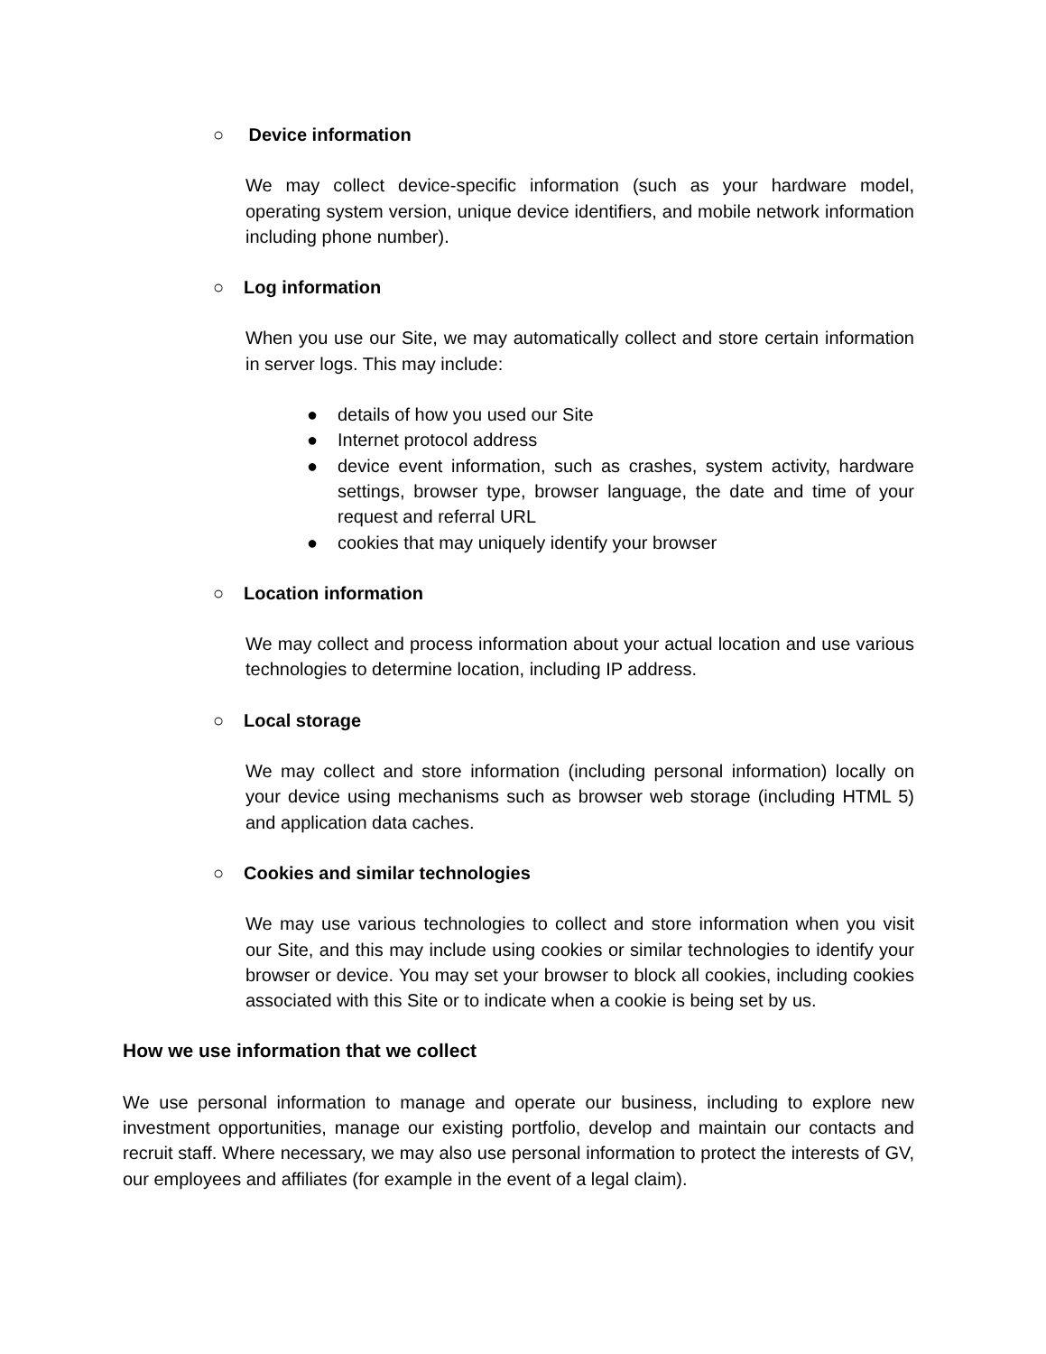○ Device information
We may collect device-specific information (such as your hardware model, operating system version, unique device identifiers, and mobile network information including phone number).
○ Log information
When you use our Site, we may automatically collect and store certain information in server logs. This may include:
● details of how you used our Site
● Internet protocol address
● device event information, such as crashes, system activity, hardware settings, browser type, browser language, the date and time of your request and referral URL
● cookies that may uniquely identify your browser
○ Location information
We may collect and process information about your actual location and use various technologies to determine location, including IP address.
○ Local storage
We may collect and store information (including personal information) locally on your device using mechanisms such as browser web storage (including HTML 5) and application data caches.
○ Cookies and similar technologies
We may use various technologies to collect and store information when you visit our Site, and this may include using cookies or similar technologies to identify your browser or device. You may set your browser to block all cookies, including cookies associated with this Site or to indicate when a cookie is being set by us.
How we use information that we collect
We use personal information to manage and operate our business, including to explore new investment opportunities, manage our existing portfolio, develop and maintain our contacts and recruit staff. Where necessary, we may also use personal information to protect the interests of GV, our employees and affiliates (for example in the event of a legal claim).